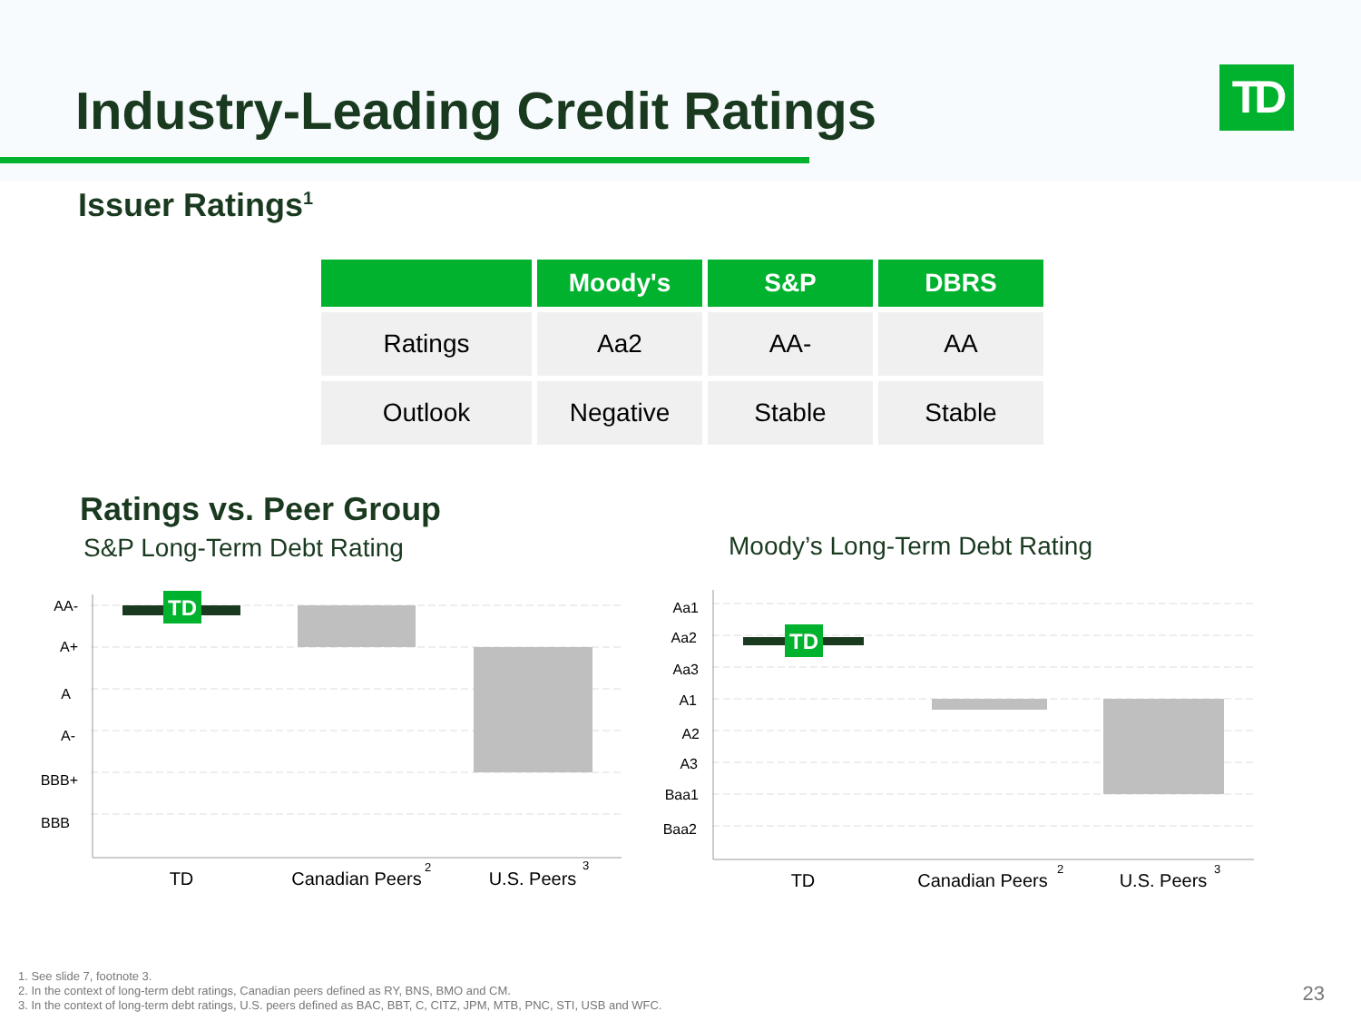Industry-Leading Credit Ratings
TD
Issuer Ratings<sup>1</sup>
| | Moody's | S&P | DBRS |
| --- | --- | --- | --- |
| Ratings | Aa2 | AA- | AA |
| Outlook | Negative | Stable | Stable |
Ratings vs. Peer Group
S&P Long-Term Debt Rating Moody’s Long-Term Debt Rating
TD
TD
AA-
A+
A
A-
BBB+
BBB
Aa1
Aa2
Aa3
A1
A2
A3
Baa1
Baa2
TD
Canadian Peers
U.S. Peers
TD
Canadian Peers
U.S. Peers
2
3
2
3
1. See slide 7, footnote 3.
2. In the context of long-term debt ratings, Canadian peers defined as RY, BNS, BMO and CM.
3. In the context of long-term debt ratings, U.S. peers defined as BAC, BBT, C, CITZ, JPM, MTB, PNC, STI, USB and WFC.
23